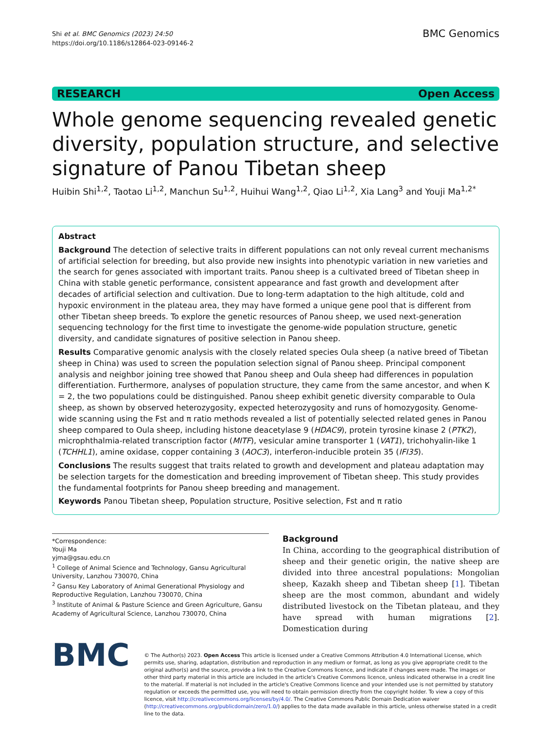Shi et al. BMC Genomics (2023) 24:50
https://doi.org/10.1186/s12864-023-09146-2
BMC Genomics
RESEARCH Open Access
Whole genome sequencing revealed genetic diversity, population structure, and selective signature of Panou Tibetan sheep
Huibin Shi<sup>1,2</sup>, Taotao Li<sup>1,2</sup>, Manchun Su<sup>1,2</sup>, Huihui Wang<sup>1,2</sup>, Qiao Li<sup>1,2</sup>, Xia Lang<sup>3</sup> and Youji Ma<sup>1,2*</sup>
Abstract
Background The detection of selective traits in different populations can not only reveal current mechanisms of artificial selection for breeding, but also provide new insights into phenotypic variation in new varieties and the search for genes associated with important traits. Panou sheep is a cultivated breed of Tibetan sheep in China with stable genetic performance, consistent appearance and fast growth and development after decades of artificial selection and cultivation. Due to long-term adaptation to the high altitude, cold and hypoxic environment in the plateau area, they may have formed a unique gene pool that is different from other Tibetan sheep breeds. To explore the genetic resources of Panou sheep, we used next-generation sequencing technology for the first time to investigate the genome-wide population structure, genetic diversity, and candidate signatures of positive selection in Panou sheep.
Results Comparative genomic analysis with the closely related species Oula sheep (a native breed of Tibetan sheep in China) was used to screen the population selection signal of Panou sheep. Principal component analysis and neighbor joining tree showed that Panou sheep and Oula sheep had differences in population differentiation. Furthermore, analyses of population structure, they came from the same ancestor, and when K = 2, the two populations could be distinguished. Panou sheep exhibit genetic diversity comparable to Oula sheep, as shown by observed heterozygosity, expected heterozygosity and runs of homozygosity. Genome-wide scanning using the Fst and π ratio methods revealed a list of potentially selected related genes in Panou sheep compared to Oula sheep, including histone deacetylase 9 (HDAC9), protein tyrosine kinase 2 (PTK2), microphthalmia-related transcription factor (MITF), vesicular amine transporter 1 (VAT1), trichohyalin-like 1 (TCHHL1), amine oxidase, copper containing 3 (AOC3), interferon-inducible protein 35 (IFI35).
Conclusions The results suggest that traits related to growth and development and plateau adaptation may be selection targets for the domestication and breeding improvement of Tibetan sheep. This study provides the fundamental footprints for Panou sheep breeding and management.
Keywords Panou Tibetan sheep, Population structure, Positive selection, Fst and π ratio
*Correspondence:
Youji Ma
yjma@gsau.edu.cn
<sup>1</sup> College of Animal Science and Technology, Gansu Agricultural University, Lanzhou 730070, China
<sup>2</sup> Gansu Key Laboratory of Animal Generational Physiology and Reproductive Regulation, Lanzhou 730070, China
<sup>3</sup> Institute of Animal & Pasture Science and Green Agriculture, Gansu Academy of Agricultural Science, Lanzhou 730070, China
Background
In China, according to the geographical distribution of sheep and their genetic origin, the native sheep are divided into three ancestral populations: Mongolian sheep, Kazakh sheep and Tibetan sheep [1]. Tibetan sheep are the most common, abundant and widely distributed livestock on the Tibetan plateau, and they have spread with human migrations [2]. Domestication during
BMC
© The Author(s) 2023. Open Access This article is licensed under a Creative Commons Attribution 4.0 International License, which permits use, sharing, adaptation, distribution and reproduction in any medium or format, as long as you give appropriate credit to the original author(s) and the source, provide a link to the Creative Commons licence, and indicate if changes were made. The images or other third party material in this article are included in the article's Creative Commons licence, unless indicated otherwise in a credit line to the material. If material is not included in the article's Creative Commons licence and your intended use is not permitted by statutory regulation or exceeds the permitted use, you will need to obtain permission directly from the copyright holder. To view a copy of this licence, visit http://creativecommons.org/licenses/by/4.0/. The Creative Commons Public Domain Dedication waiver (http://creativecommons.org/publicdomain/zero/1.0/) applies to the data made available in this article, unless otherwise stated in a credit line to the data.